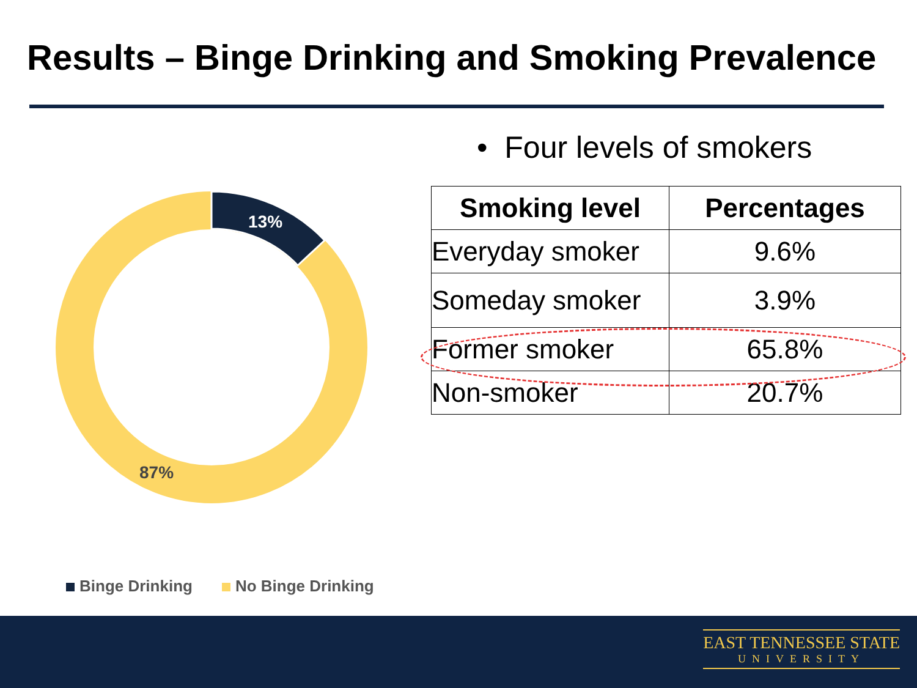Results – Binge Drinking and Smoking Prevalence
13%
87%
Binge Drinking No Binge Drinking
• Four levels of smokers
| Smoking level | Percentages |
| --- | --- |
| Everyday smoker | 9.6% |
| Someday smoker | 3.9% |
| Former smoker | 65.8% |
| Non-smoker | 20.7% |
EAST TENNESSEE STATE
UNIVERSITY